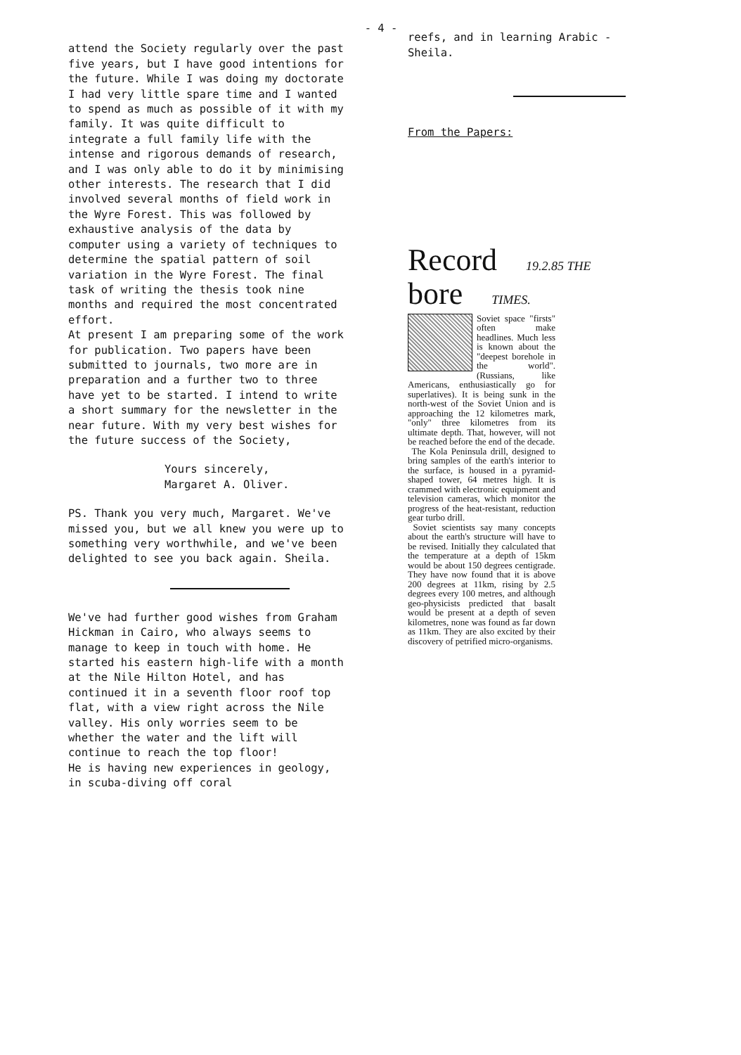- 4 -
attend the Society regularly over the past five years, but I have good intentions for the future. While I was doing my doctorate I had very little spare time and I wanted to spend as much as possible of it with my family. It was quite difficult to integrate a full family life with the intense and rigorous demands of research, and I was only able to do it by minimising other interests. The research that I did involved several months of field work in the Wyre Forest. This was followed by exhaustive analysis of the data by computer using a variety of techniques to determine the spatial pattern of soil variation in the Wyre Forest. The final task of writing the thesis took nine months and required the most concentrated effort.
At present I am preparing some of the work for publication. Two papers have been submitted to journals, two more are in preparation and a further two to three have yet to be started. I intend to write a short summary for the newsletter in the near future. With my very best wishes for the future success of the Society,
Yours sincerely,
Margaret A. Oliver.
PS. Thank you very much, Margaret. We've missed you, but we all knew you were up to something very worthwhile, and we've been delighted to see you back again. Sheila.
We've had further good wishes from Graham Hickman in Cairo, who always seems to manage to keep in touch with home. He started his eastern high-life with a month at the Nile Hilton Hotel, and has continued it in a seventh floor roof top flat, with a view right across the Nile valley. His only worries seem to be whether the water and the lift will continue to reach the top floor!
He is having new experiences in geology, in scuba-diving off coral
reefs, and in learning Arabic - Sheila.
From the Papers:
Record 19.2.85 THE
bore TIMES.
Soviet space "firsts" often make headlines. Much less is known about the "deepest borehole in the world". (Russians, like Americans, enthusiastically go for superlatives). It is being sunk in the north-west of the Soviet Union and is approaching the 12 kilometres mark, "only" three kilometres from its ultimate depth. That, however, will not be reached before the end of the decade.
The Kola Peninsula drill, designed to bring samples of the earth's interior to the surface, is housed in a pyramid-shaped tower, 64 metres high. It is crammed with electronic equipment and television cameras, which monitor the progress of the heat-resistant, reduction gear turbo drill.
Soviet scientists say many concepts about the earth's structure will have to be revised. Initially they calculated that the temperature at a depth of 15km would be about 150 degrees centigrade. They have now found that it is above 200 degrees at 11km, rising by 2.5 degrees every 100 metres, and although geo-physicists predicted that basalt would be present at a depth of seven kilometres, none was found as far down as 11km. They are also excited by their discovery of petrified micro-organisms.